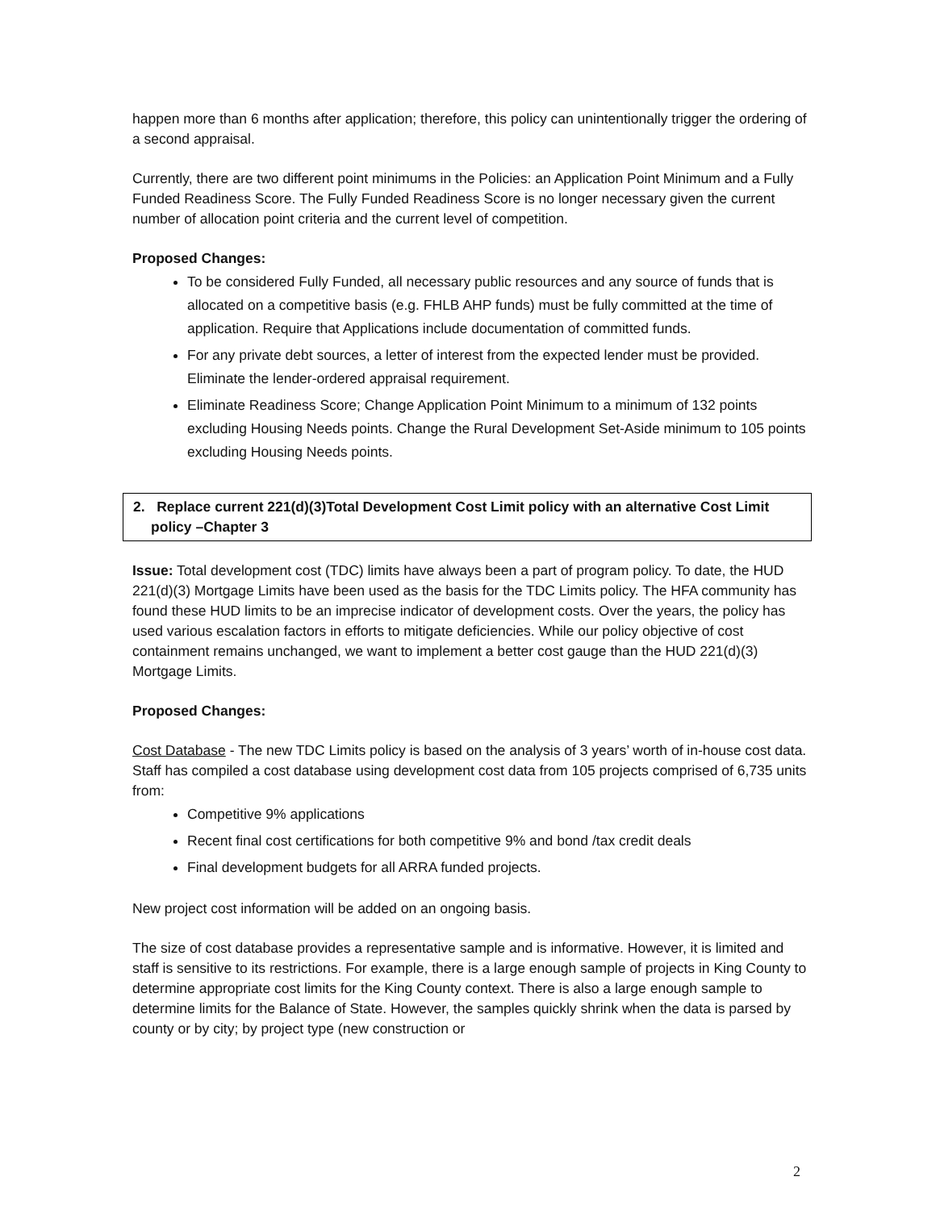happen more than 6 months after application; therefore, this policy can unintentionally trigger the ordering of a second appraisal.
Currently, there are two different point minimums in the Policies: an Application Point Minimum and a Fully Funded Readiness Score. The Fully Funded Readiness Score is no longer necessary given the current number of allocation point criteria and the current level of competition.
Proposed Changes:
To be considered Fully Funded, all necessary public resources and any source of funds that is allocated on a competitive basis (e.g. FHLB AHP funds) must be fully committed at the time of application. Require that Applications include documentation of committed funds.
For any private debt sources, a letter of interest from the expected lender must be provided. Eliminate the lender-ordered appraisal requirement.
Eliminate Readiness Score; Change Application Point Minimum to a minimum of 132 points excluding Housing Needs points. Change the Rural Development Set-Aside minimum to 105 points excluding Housing Needs points.
2. Replace current 221(d)(3)Total Development Cost Limit policy with an alternative Cost Limit policy –Chapter 3
Issue: Total development cost (TDC) limits have always been a part of program policy. To date, the HUD 221(d)(3) Mortgage Limits have been used as the basis for the TDC Limits policy. The HFA community has found these HUD limits to be an imprecise indicator of development costs. Over the years, the policy has used various escalation factors in efforts to mitigate deficiencies. While our policy objective of cost containment remains unchanged, we want to implement a better cost gauge than the HUD 221(d)(3) Mortgage Limits.
Proposed Changes:
Cost Database - The new TDC Limits policy is based on the analysis of 3 years’ worth of in-house cost data. Staff has compiled a cost database using development cost data from 105 projects comprised of 6,735 units from:
Competitive 9% applications
Recent final cost certifications for both competitive 9% and bond /tax credit deals
Final development budgets for all ARRA funded projects.
New project cost information will be added on an ongoing basis.
The size of cost database provides a representative sample and is informative. However, it is limited and staff is sensitive to its restrictions. For example, there is a large enough sample of projects in King County to determine appropriate cost limits for the King County context. There is also a large enough sample to determine limits for the Balance of State. However, the samples quickly shrink when the data is parsed by county or by city; by project type (new construction or
2